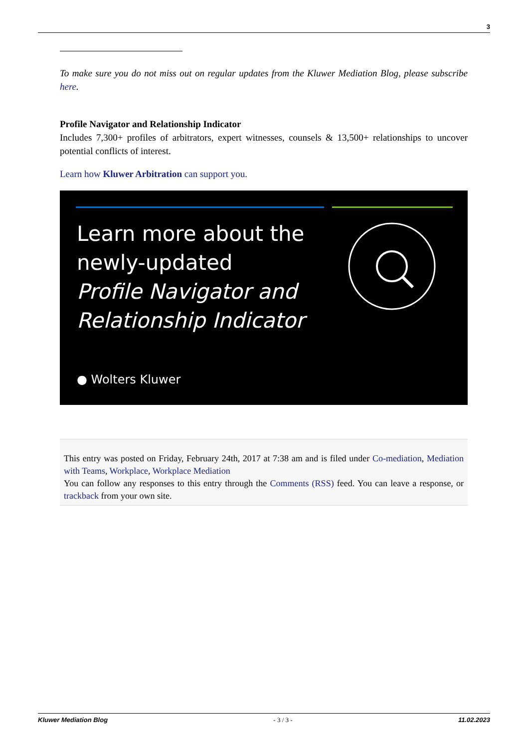3
To make sure you do not miss out on regular updates from the Kluwer Mediation Blog, please subscribe here.
Profile Navigator and Relationship Indicator
Includes 7,300+ profiles of arbitrators, expert witnesses, counsels & 13,500+ relationships to uncover potential conflicts of interest.
Learn how Kluwer Arbitration can support you.
Learn more about the
newly-updated
Profile Navigator and
Relationship Indicator
● Wolters Kluwer
This entry was posted on Friday, February 24th, 2017 at 7:38 am and is filed under Co-mediation, Mediation with Teams, Workplace, Workplace Mediation
You can follow any responses to this entry through the Comments (RSS) feed. You can leave a response, or trackback from your own site.
Kluwer Mediation Blog - 3 / 3 - 11.02.2023